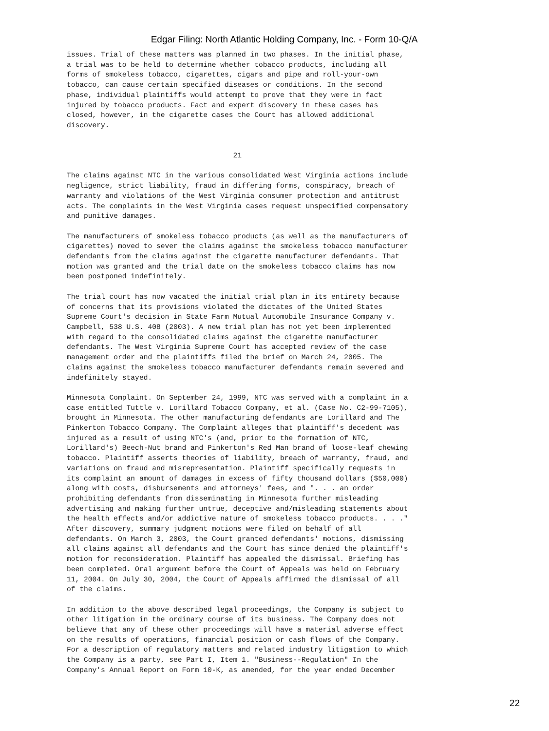Edgar Filing: North Atlantic Holding Company, Inc. - Form 10-Q/A
issues. Trial of these matters was planned in two phases. In the initial phase,
a trial was to be held to determine whether tobacco products, including all
forms of smokeless tobacco, cigarettes, cigars and pipe and roll-your-own
tobacco, can cause certain specified diseases or conditions. In the second
phase, individual plaintiffs would attempt to prove that they were in fact
injured by tobacco products. Fact and expert discovery in these cases has
closed, however, in the cigarette cases the Court has allowed additional
discovery.


                                       21

The claims against NTC in the various consolidated West Virginia actions include
negligence, strict liability, fraud in differing forms, conspiracy, breach of
warranty and violations of the West Virginia consumer protection and antitrust
acts. The complaints in the West Virginia cases request unspecified compensatory
and punitive damages.

The manufacturers of smokeless tobacco products (as well as the manufacturers of
cigarettes) moved to sever the claims against the smokeless tobacco manufacturer
defendants from the claims against the cigarette manufacturer defendants. That
motion was granted and the trial date on the smokeless tobacco claims has now
been postponed indefinitely.

The trial court has now vacated the initial trial plan in its entirety because
of concerns that its provisions violated the dictates of the United States
Supreme Court's decision in State Farm Mutual Automobile Insurance Company v.
Campbell, 538 U.S. 408 (2003). A new trial plan has not yet been implemented
with regard to the consolidated claims against the cigarette manufacturer
defendants. The West Virginia Supreme Court has accepted review of the case
management order and the plaintiffs filed the brief on March 24, 2005. The
claims against the smokeless tobacco manufacturer defendants remain severed and
indefinitely stayed.

Minnesota Complaint. On September 24, 1999, NTC was served with a complaint in a
case entitled Tuttle v. Lorillard Tobacco Company, et al. (Case No. C2-99-7105),
brought in Minnesota. The other manufacturing defendants are Lorillard and The
Pinkerton Tobacco Company. The Complaint alleges that plaintiff's decedent was
injured as a result of using NTC's (and, prior to the formation of NTC,
Lorillard's) Beech-Nut brand and Pinkerton's Red Man brand of loose-leaf chewing
tobacco. Plaintiff asserts theories of liability, breach of warranty, fraud, and
variations on fraud and misrepresentation. Plaintiff specifically requests in
its complaint an amount of damages in excess of fifty thousand dollars ($50,000)
along with costs, disbursements and attorneys' fees, and ". . . an order
prohibiting defendants from disseminating in Minnesota further misleading
advertising and making further untrue, deceptive and/misleading statements about
the health effects and/or addictive nature of smokeless tobacco products. . . ."
After discovery, summary judgment motions were filed on behalf of all
defendants. On March 3, 2003, the Court granted defendants' motions, dismissing
all claims against all defendants and the Court has since denied the plaintiff's
motion for reconsideration. Plaintiff has appealed the dismissal. Briefing has
been completed. Oral argument before the Court of Appeals was held on February
11, 2004. On July 30, 2004, the Court of Appeals affirmed the dismissal of all
of the claims.

In addition to the above described legal proceedings, the Company is subject to
other litigation in the ordinary course of its business. The Company does not
believe that any of these other proceedings will have a material adverse effect
on the results of operations, financial position or cash flows of the Company.
For a description of regulatory matters and related industry litigation to which
the Company is a party, see Part I, Item 1. "Business--Regulation" In the
Company's Annual Report on Form 10-K, as amended, for the year ended December
22